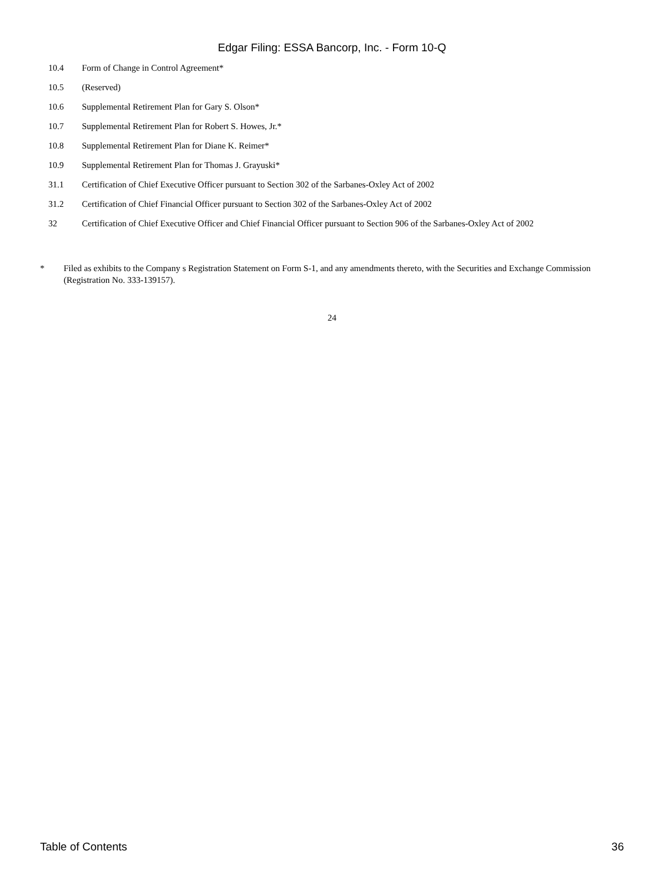Edgar Filing: ESSA Bancorp, Inc. - Form 10-Q
| 10.4 | Form of Change in Control Agreement* |
| 10.5 | (Reserved) |
| 10.6 | Supplemental Retirement Plan for Gary S. Olson* |
| 10.7 | Supplemental Retirement Plan for Robert S. Howes, Jr.* |
| 10.8 | Supplemental Retirement Plan for Diane K. Reimer* |
| 10.9 | Supplemental Retirement Plan for Thomas J. Grayuski* |
| 31.1 | Certification of Chief Executive Officer pursuant to Section 302 of the Sarbanes-Oxley Act of 2002 |
| 31.2 | Certification of Chief Financial Officer pursuant to Section 302 of the Sarbanes-Oxley Act of 2002 |
| 32 | Certification of Chief Executive Officer and Chief Financial Officer pursuant to Section 906 of the Sarbanes-Oxley Act of 2002 |
* Filed as exhibits to the Company s Registration Statement on Form S-1, and any amendments thereto, with the Securities and Exchange Commission (Registration No. 333-139157).
24
Table of Contents 36